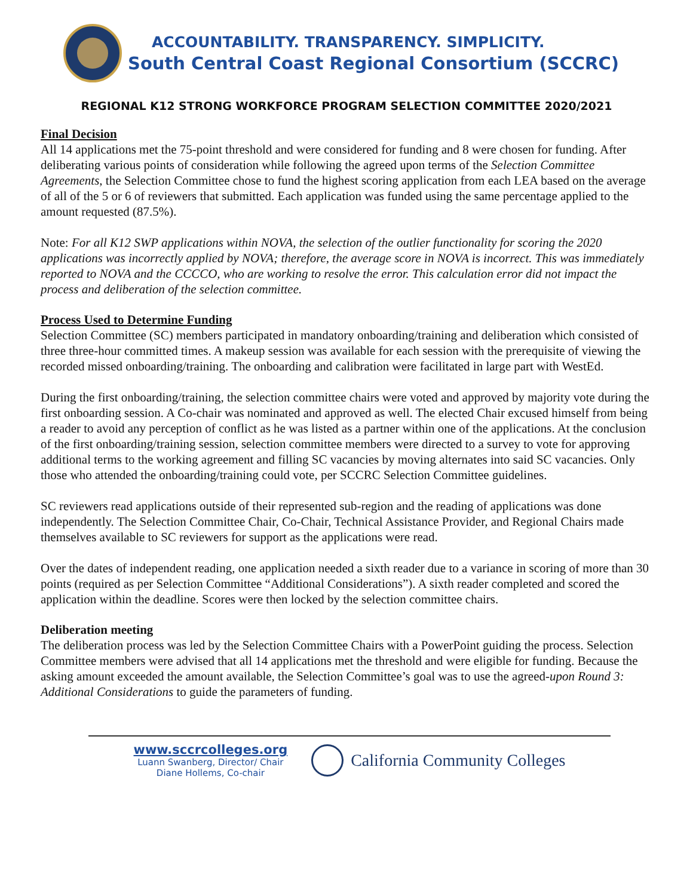ACCOUNTABILITY. TRANSPARENCY. SIMPLICITY.
South Central Coast Regional Consortium (SCCRC)
REGIONAL K12 STRONG WORKFORCE PROGRAM SELECTION COMMITTEE 2020/2021
Final Decision
All 14 applications met the 75-point threshold and were considered for funding and 8 were chosen for funding. After deliberating various points of consideration while following the agreed upon terms of the Selection Committee Agreements, the Selection Committee chose to fund the highest scoring application from each LEA based on the average of all of the 5 or 6 of reviewers that submitted. Each application was funded using the same percentage applied to the amount requested (87.5%).
Note: For all K12 SWP applications within NOVA, the selection of the outlier functionality for scoring the 2020 applications was incorrectly applied by NOVA; therefore, the average score in NOVA is incorrect. This was immediately reported to NOVA and the CCCCO, who are working to resolve the error. This calculation error did not impact the process and deliberation of the selection committee.
Process Used to Determine Funding
Selection Committee (SC) members participated in mandatory onboarding/training and deliberation which consisted of three three-hour committed times. A makeup session was available for each session with the prerequisite of viewing the recorded missed onboarding/training. The onboarding and calibration were facilitated in large part with WestEd.
During the first onboarding/training, the selection committee chairs were voted and approved by majority vote during the first onboarding session. A Co-chair was nominated and approved as well. The elected Chair excused himself from being a reader to avoid any perception of conflict as he was listed as a partner within one of the applications. At the conclusion of the first onboarding/training session, selection committee members were directed to a survey to vote for approving additional terms to the working agreement and filling SC vacancies by moving alternates into said SC vacancies. Only those who attended the onboarding/training could vote, per SCCRC Selection Committee guidelines.
SC reviewers read applications outside of their represented sub-region and the reading of applications was done independently. The Selection Committee Chair, Co-Chair, Technical Assistance Provider, and Regional Chairs made themselves available to SC reviewers for support as the applications were read.
Over the dates of independent reading, one application needed a sixth reader due to a variance in scoring of more than 30 points (required as per Selection Committee “Additional Considerations”). A sixth reader completed and scored the application within the deadline. Scores were then locked by the selection committee chairs.
Deliberation meeting
The deliberation process was led by the Selection Committee Chairs with a PowerPoint guiding the process. Selection Committee members were advised that all 14 applications met the threshold and were eligible for funding. Because the asking amount exceeded the amount available, the Selection Committee’s goal was to use the agreed-upon Round 3: Additional Considerations to guide the parameters of funding.
www.sccrcolleges.org
Luann Swanberg, Director/ Chair
Diane Hollems, Co-chair
California Community Colleges